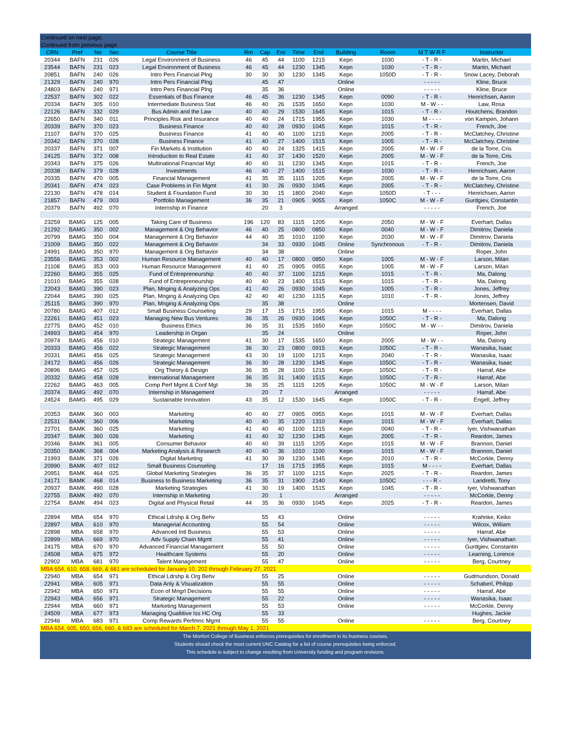| Continued on next page. | | | | | | | | | | | | | |
| Continued from previous page | | | | | | | | | | | | | |
| CRN | Pref | No | Sec | Course Title | Rm | Cap | Enr | Time | End | Building | Room | M T W R F | Instructor |
| 20344 | BAFN | 231 | 026 | Legal Environment of Business | 46 | 45 | 44 | 1100 | 1215 | Kepn | 1030 | - T - R - | Martin, Michael |
| 23544 | BAFN | 231 | 023 | Legal Environment of Business | 46 | 45 | 44 | 1230 | 1345 | Kepn | 1030 | - T - R - | Martin, Michael |
| 20851 | BAFN | 240 | 026 | Intro Pers Financial Plng | 30 | 30 | 30 | 1230 | 1345 | Kepn | 1050D | - T - R - | Snow Lacey, Deborah |
| 21329 | BAFN | 240 | 970 | Intro Pers Financial Plng | | 45 | 47 | | | Online | | - - - - - | Kline, Bruce |
| 24803 | BAFN | 240 | 971 | Intro Pers Financial Plng | | 35 | 36 | | | Online | | - - - - - | Kline, Bruce |
| 22537 | BAFN | 302 | 022 | Essentials of Bus Finance | 46 | 45 | 36 | 1230 | 1345 | Kepn | 0090 | - T - R - | Henrichsen, Aaron |
| 20334 | BAFN | 305 | 010 | Intermediate Business Stat | 46 | 40 | 26 | 1535 | 1650 | Kepn | 1030 | M - W - - | Law, Rosa |
| 22126 | BAFN | 332 | 029 | Bus Admin and the Law | 40 | 40 | 29 | 1530 | 1645 | Kepn | 1015 | - T - R - | Houtchens, Brandon |
| 22650 | BAFN | 340 | 011 | Principles Risk and Insurance | 40 | 40 | 24 | 1715 | 1955 | Kepn | 1030 | M - - - - | von Kampen, Johann |
| 20339 | BAFN | 370 | 023 | Business Finance | 40 | 40 | 28 | 0930 | 1045 | Kepn | 1015 | - T - R - | French, Joe |
| 21107 | BAFN | 370 | 025 | Business Finance | 41 | 40 | 40 | 1100 | 1215 | Kepn | 2005 | - T - R - | McClatchey, Christine |
| 20342 | BAFN | 370 | 028 | Business Finance | 41 | 40 | 27 | 1400 | 1515 | Kepn | 1005 | - T - R - | McClatchey, Christine |
| 20337 | BAFN | 371 | 007 | Fin Markets & Institution | 40 | 40 | 24 | 1325 | 1415 | Kepn | 2005 | M - W - F | de la Torre, Cris |
| 24125 | BAFN | 372 | 008 | Introduction to Real Estate | 41 | 40 | 37 | 1430 | 1520 | Kepn | 2005 | M - W - F | de la Torre, Cris |
| 20343 | BAFN | 375 | 026 | Multinational Financial Mgt | 40 | 40 | 31 | 1230 | 1345 | Kepn | 1015 | - T - R - | French, Joe |
| 20338 | BAFN | 379 | 028 | Investments | 46 | 40 | 27 | 1400 | 1515 | Kepn | 1030 | - T - R - | Henrichsen, Aaron |
| 20335 | BAFN | 470 | 005 | Financial Management | 41 | 35 | 35 | 1115 | 1205 | Kepn | 2005 | M - W - F | de la Torre, Cris |
| 20341 | BAFN | 474 | 023 | Case Problems in Fin Mgmt | 41 | 30 | 26 | 0930 | 1045 | Kepn | 2005 | - T - R - | McClatchey, Christine |
| 22130 | BAFN | 478 | 014 | Student & Foundation Fund | 30 | 30 | 15 | 1800 | 2040 | Kepn | 1050D | - T - - - | Henrichsen, Aaron |
| 21857 | BAFN | 479 | 003 | Portfolio Management | 36 | 35 | 21 | 0905 | 9055 | Kepn | 1050C | M - W - F | Gurdgiev, Constantin |
| 20379 | BAFN | 492 | 070 | Internship in Finance | | 20 | 3 | | | Arranged | | - - - - - | French, Joe |
| 23259 | BAMG | 125 | 005 | Taking Care of Business | 196 | 120 | 83 | 1115 | 1205 | Kepn | 2050 | M - W - F | Everhart, Dallas |
| 21292 | BAMG | 350 | 002 | Management & Org Behavior | 46 | 40 | 25 | 0800 | 0850 | Kepn | 0040 | M - W - F | Dimitrov, Daniela |
| 20799 | BAMG | 350 | 004 | Management & Org Behavior | 44 | 40 | 35 | 1010 | 1100 | Kepn | 2030 | M - W - F | Dimitrov, Daniela |
| 21009 | BAMG | 350 | 022 | Management & Org Behavior | | 34 | 33 | 0930 | 1045 | Online | Synchronous | - T - R - | Dimitrov, Daniela |
| 24991 | BAMG | 350 | 970 | Management & Org Behavior | | 34 | 38 | | | Online | | | Roper, John |
| 23556 | BAMG | 353 | 002 | Human Resource Management | 40 | 40 | 17 | 0800 | 0850 | Kepn | 1005 | M - W - F | Larson, Milan |
| 21108 | BAMG | 353 | 003 | Human Resource Management | 41 | 40 | 25 | 0905 | 0955 | Kepn | 1005 | M - W - F | Larson, Milan |
| 22260 | BAMG | 355 | 025 | Fund of Entrepreneurship | 40 | 40 | 37 | 1100 | 1215 | Kepn | 1015 | - T - R - | Ma, Dalong |
| 21010 | BAMG | 355 | 028 | Fund of Entrepreneurship | 40 | 40 | 23 | 1400 | 1515 | Kepn | 1015 | - T - R - | Ma, Dalong |
| 22043 | BAMG | 390 | 023 | Plan, Mnging & Analyzing Ops | 41 | 40 | 26 | 0930 | 1045 | Kepn | 1005 | - T - R - | Jones, Jeffrey |
| 22044 | BAMG | 390 | 025 | Plan, Mnging & Analyzing Ops | 42 | 40 | 40 | 1230 | 1315 | Kepn | 1010 | - T - R - | Jones, Jeffrey |
| 25115 | BAMG | 390 | 970 | Plan, Mnging & Analyzing Ops | | 35 | 38 | | | Online | | | Mortensen, David |
| 20780 | BAMG | 407 | 012 | Small Business Counseling | 29 | 17 | 15 | 1715 | 1955 | Kepn | 1015 | M - - - - | Everhart, Dallas |
| 22261 | BAMG | 451 | 023 | Managing New Bus Ventures | 36 | 35 | 26 | 0930 | 1045 | Kepn | 1050C | - T - R - | Ma, Dalong |
| 22775 | BAMG | 452 | 010 | Business Ethics | 36 | 35 | 31 | 1535 | 1650 | Kepn | 1050C | M - W - - | Dimitrov, Daniela |
| 24993 | BAMG | 454 | 970 | Leadership in Organ | | 35 | 24 | | | Online | | | Roper, John |
| 20974 | BAMG | 456 | 010 | Strategic Management | 41 | 30 | 17 | 1535 | 1650 | Kepn | 2005 | M - W - - | Ma, Dalong |
| 20333 | BAMG | 456 | 022 | Strategic Management | 36 | 30 | 23 | 0800 | 0915 | Kepn | 1050C | - T - R - | Wanasika, Isaac |
| 20331 | BAMG | 456 | 025 | Strategic Management | 43 | 30 | 19 | 1100 | 1215 | Kepn | 2040 | - T - R - | Wanasika, Isaac |
| 24172 | BAMG | 456 | 026 | Strategic Management | 36 | 30 | 28 | 1230 | 1345 | Kepn | 1050C | - T - R - | Wanasika, Isaac |
| 20896 | BAMG | 457 | 025 | Org Theory & Design | 36 | 35 | 28 | 1100 | 1215 | Kepn | 1050C | - T - R - | Harraf, Abe |
| 20332 | BAMG | 458 | 028 | International Management | 36 | 35 | 31 | 1400 | 1515 | Kepn | 1050C | - T - R - | Harraf, Abe |
| 22262 | BAMG | 463 | 005 | Comp Perf Mgmt & Conf Mgt | 36 | 35 | 25 | 1115 | 1205 | Kepn | 1050C | M - W - F | Larson, Milan |
| 20374 | BAMG | 492 | 070 | Internship in Management | | 20 | 7 | | | Arranged | | - - - - - | Harraf, Abe |
| 24524 | BAMG | 495 | 029 | Sustainable Innovation | 43 | 35 | 12 | 1530 | 1645 | Kepn | 1050C | - T - R - | Engell, Jeffrey |
| 20353 | BAMK | 360 | 003 | Marketing | 40 | 40 | 27 | 0905 | 0955 | Kepn | 1015 | M - W - F | Everhart, Dallas |
| 22531 | BAMK | 360 | 006 | Marketing | 40 | 40 | 35 | 1220 | 1310 | Kepn | 1015 | M - W - F | Everhart, Dallas |
| 22701 | BAMK | 360 | 025 | Marketing | 41 | 40 | 40 | 1100 | 1215 | Kepn | 0040 | - T - R - | Iyer, Vishwanathan |
| 20347 | BAMK | 360 | 026 | Marketing | 41 | 40 | 32 | 1230 | 1345 | Kepn | 2005 | - T - R - | Reardon, James |
| 20346 | BAMK | 361 | 005 | Consumer Behavior | 40 | 40 | 39 | 1115 | 1205 | Kepn | 1015 | M - W - F | Brannon, Daniel |
| 20350 | BAMK | 368 | 004 | Marketing Analysis & Research | 40 | 40 | 36 | 1010 | 1100 | Kepn | 1015 | M - W - F | Brannon, Daniel |
| 21993 | BAMK | 371 | 026 | Digital Marketing | 41 | 30 | 39 | 1230 | 1345 | Kepn | 2010 | - T - R - | McCorkle, Denny |
| 20990 | BAMK | 407 | 012 | Small Business Counseling | | 17 | 16 | 1715 | 1955 | Kepn | 1015 | M - - - - | Everhart, Dallas |
| 20951 | BAMK | 464 | 025 | Global Marketing Strategies | 36 | 35 | 37 | 1100 | 1215 | Kepn | 2025 | - T - R - | Reardon, James |
| 24171 | BAMK | 468 | 014 | Business to Business Marketing | 36 | 35 | 31 | 1900 | 2140 | Kepn | 1050C | - - - R - | Landretti, Tony |
| 20937 | BAMK | 490 | 028 | Marketing Strategies | 41 | 30 | 19 | 1400 | 1515 | Kepn | 1045 | - T - R - | Iyer, Vishwanathan |
| 22755 | BAMK | 492 | 070 | Internship in Marketing | | 20 | 1 | | | Arranged | | - - - - - | McCorkle, Denny |
| 22754 | BAMK | 494 | 023 | Digital and Physical Retail | 44 | 35 | 36 | 0930 | 1045 | Kepn | 2025 | - T - R - | Reardon, James |
| 22894 | MBA | 654 | 970 | Ethical Ldrshp & Org Behv | | 55 | 43 | | | Online | | - - - - - | Krahnke, Keiko |
| 22897 | MBA | 610 | 970 | Managerial Accounting | | 55 | 54 | | | Online | | - - - - - | Wilcox, William |
| 22898 | MBA | 658 | 970 | Advanced Intl Business | | 55 | 53 | | | Online | | - - - - - | Harraf, Abe |
| 22899 | MBA | 669 | 970 | Adv Supply Chain Mgmt | | 55 | 41 | | | Online | | - - - - - | Iyer, Vishwanathan |
| 24175 | MBA | 670 | 970 | Advanced Financial Managament | | 55 | 50 | | | Online | | - - - - - | Gurdgiev, Constantin |
| 24508 | MBA | 675 | 972 | Healthcare Systems | | 55 | 20 | | | Online | | - - - - - | Learning, Lorence |
| 22902 | MBA | 681 | 970 | Talent Management | | 55 | 47 | | | Online | | - - - - - | Berg, Courtney |
| MBA 654, 610, 658, 669, & 681 are scheduled for January 10, 202 through February 27, 2021 | | | | | | | | | | | | | |
| 22940 | MBA | 654 | 971 | Ethical Ldrshp & Org Behv | | 55 | 25 | | | Online | | - - - - - | Gudmundson, Donald |
| 22941 | MBA | 605 | 971 | Data Anly & Visualization | | 55 | 55 | | | Online | | - - - - - | Schaberl, Philipp |
| 22942 | MBA | 650 | 971 | Econ of Mngrl Decisions | | 55 | 55 | | | Online | | - - - - - | Harraf, Abe |
| 22943 | MBA | 656 | 971 | Strategic Management | | 55 | 22 | | | Online | | - - - - - | Wanasika, Isaac |
| 22944 | MBA | 660 | 971 | Marketing Management | | 55 | 53 | | | Online | | - - - - - | McCorkle, Denny |
| 24509 | MBA | 677 | 973 | Managing Qualtitive Iss HC Org | | 55 | 33 | | | | | | Hughes, Jackie |
| 22946 | MBA | 683 | 971 | Comp Rewards Perfmnc Mgmt | | 55 | 55 | | | Online | | - - - - - | Berg, Courtney |
| MBA 654, 605, 650, 656, 660, & 683 are scheduled for March 7, 2021 through May 1, 2021 | | | | | | | | | | | | | |
The Monfort College of Business enforces prerequisites for enrollment in its business courses.
Students should check the most current UNC Catalog for a list of course prerequisites being enforced.
This schedule is subject to change resulting from University funding and program revisions.